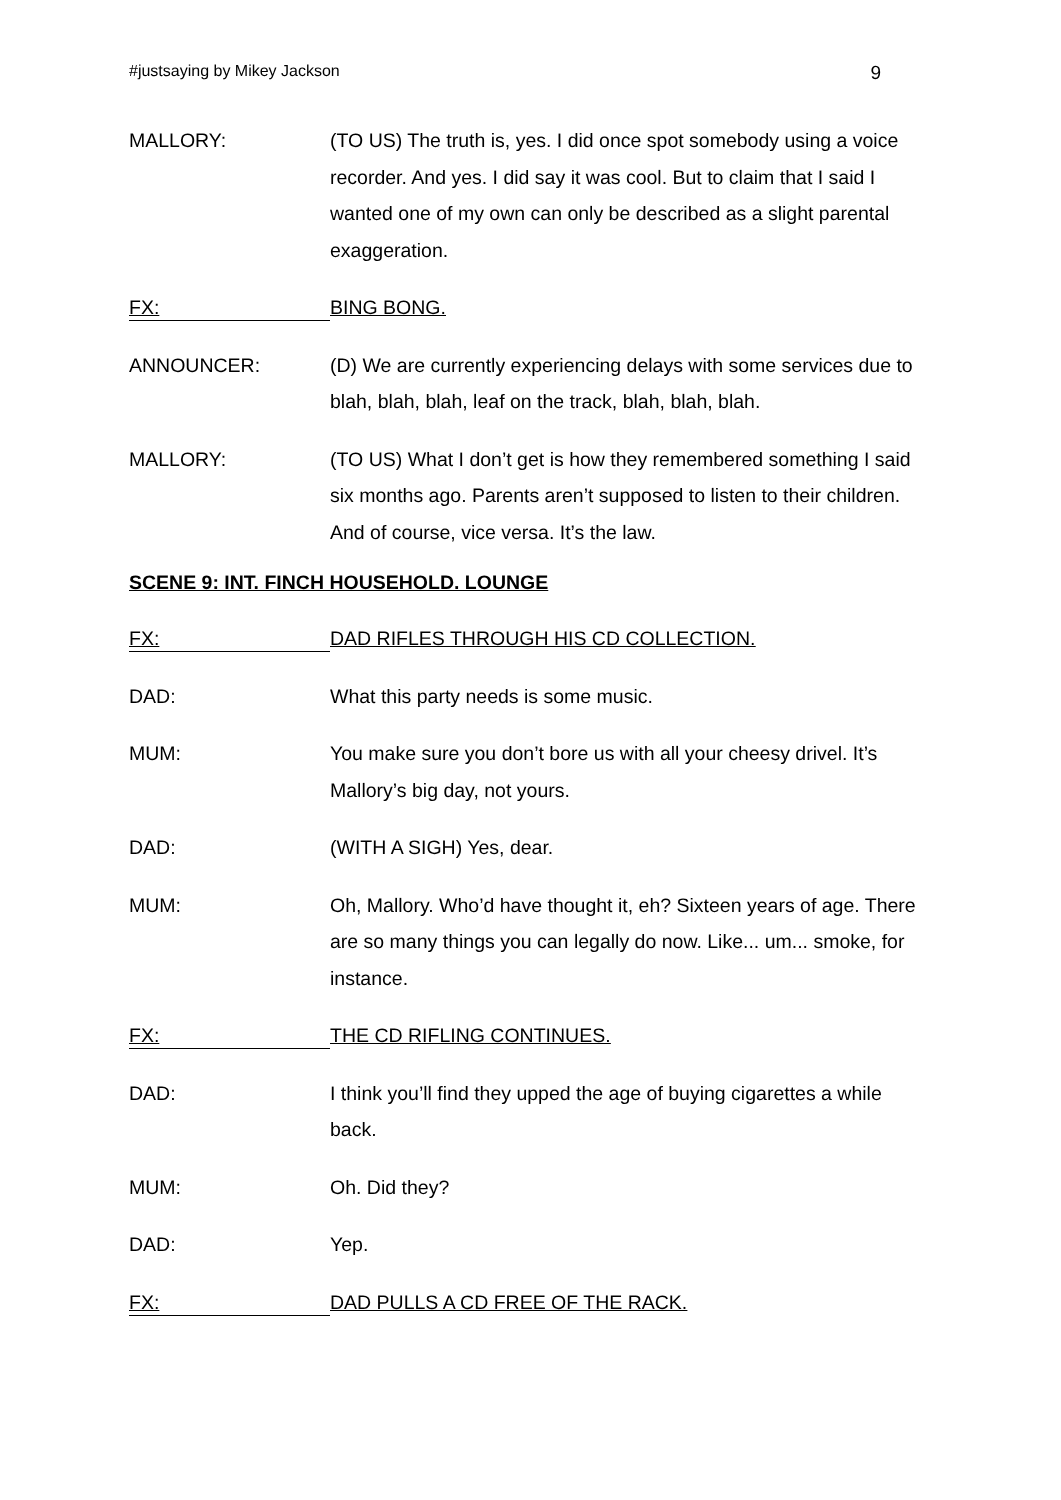#justsaying by Mikey Jackson 9
MALLORY: (TO US) The truth is, yes. I did once spot somebody using a voice recorder. And yes. I did say it was cool. But to claim that I said I wanted one of my own can only be described as a slight parental exaggeration.
FX:
BING BONG.
ANNOUNCER: (D) We are currently experiencing delays with some services due to blah, blah, blah, leaf on the track, blah, blah, blah.
MALLORY: (TO US) What I don’t get is how they remembered something I said six months ago. Parents aren’t supposed to listen to their children. And of course, vice versa. It’s the law.
SCENE 9: INT. FINCH HOUSEHOLD. LOUNGE
FX:
DAD RIFLES THROUGH HIS CD COLLECTION.
DAD: What this party needs is some music.
MUM: You make sure you don’t bore us with all your cheesy drivel. It’s Mallory’s big day, not yours.
DAD: (WITH A SIGH) Yes, dear.
MUM: Oh, Mallory. Who’d have thought it, eh? Sixteen years of age. There are so many things you can legally do now. Like... um... smoke, for instance.
FX:
THE CD RIFLING CONTINUES.
DAD: I think you’ll find they upped the age of buying cigarettes a while back.
MUM: Oh. Did they?
DAD: Yep.
FX:
DAD PULLS A CD FREE OF THE RACK.